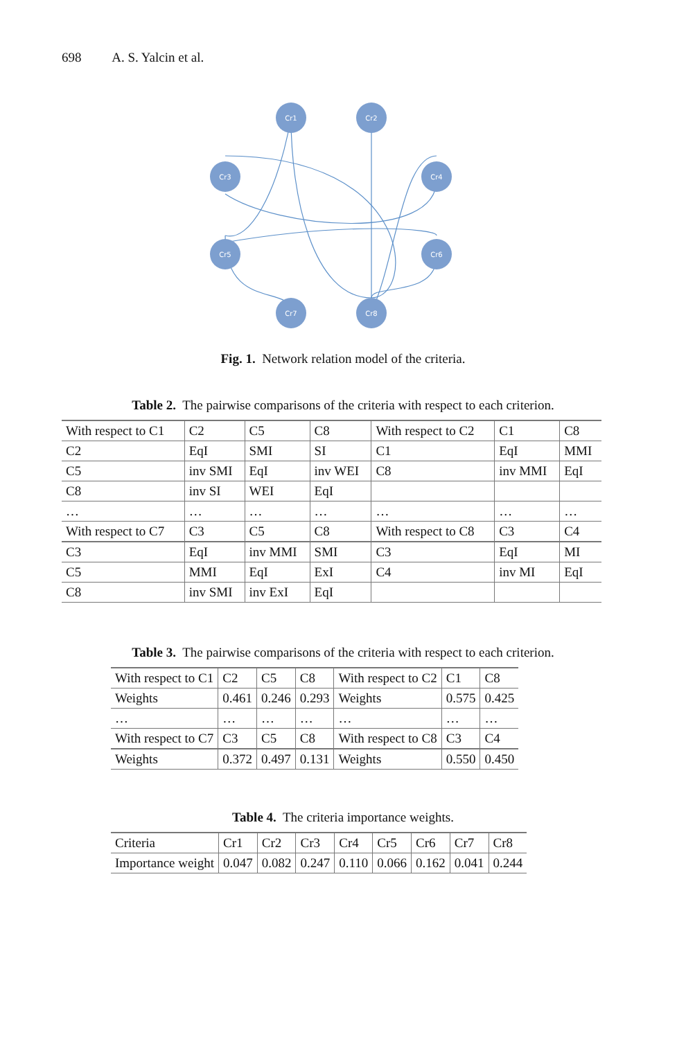698 A. S. Yalcin et al.
Cr1
Cr2
Cr3
Cr4
Cr5
Cr6
Cr7
Cr8
Fig. 1. Network relation model of the criteria.
Table 2. The pairwise comparisons of the criteria with respect to each criterion.
| With respect to C1 | C2 | C5 | C8 | With respect to C2 | C1 | C8 |
| C2 | EqI | SMI | SI | C1 | EqI | MMI |
| C5 | inv SMI | EqI | inv WEI | C8 | inv MMI | EqI |
| C8 | inv SI | WEI | EqI | | | |
| … | … | … | … | … | … | … |
| With respect to C7 | C3 | C5 | C8 | With respect to C8 | C3 | C4 |
| C3 | EqI | inv MMI | SMI | C3 | EqI | MI |
| C5 | MMI | EqI | ExI | C4 | inv MI | EqI |
| C8 | inv SMI | inv ExI | EqI | | | |
Table 3. The pairwise comparisons of the criteria with respect to each criterion.
| With respect to C1 | C2 | C5 | C8 | With respect to C2 | C1 | C8 |
| Weights | 0.461 | 0.246 | 0.293 | Weights | 0.575 | 0.425 |
| … | … | … | … | … | … | … |
| With respect to C7 | C3 | C5 | C8 | With respect to C8 | C3 | C4 |
| Weights | 0.372 | 0.497 | 0.131 | Weights | 0.550 | 0.450 |
Table 4. The criteria importance weights.
| Criteria | Cr1 | Cr2 | Cr3 | Cr4 | Cr5 | Cr6 | Cr7 | Cr8 |
| Importance weight | 0.047 | 0.082 | 0.247 | 0.110 | 0.066 | 0.162 | 0.041 | 0.244 |